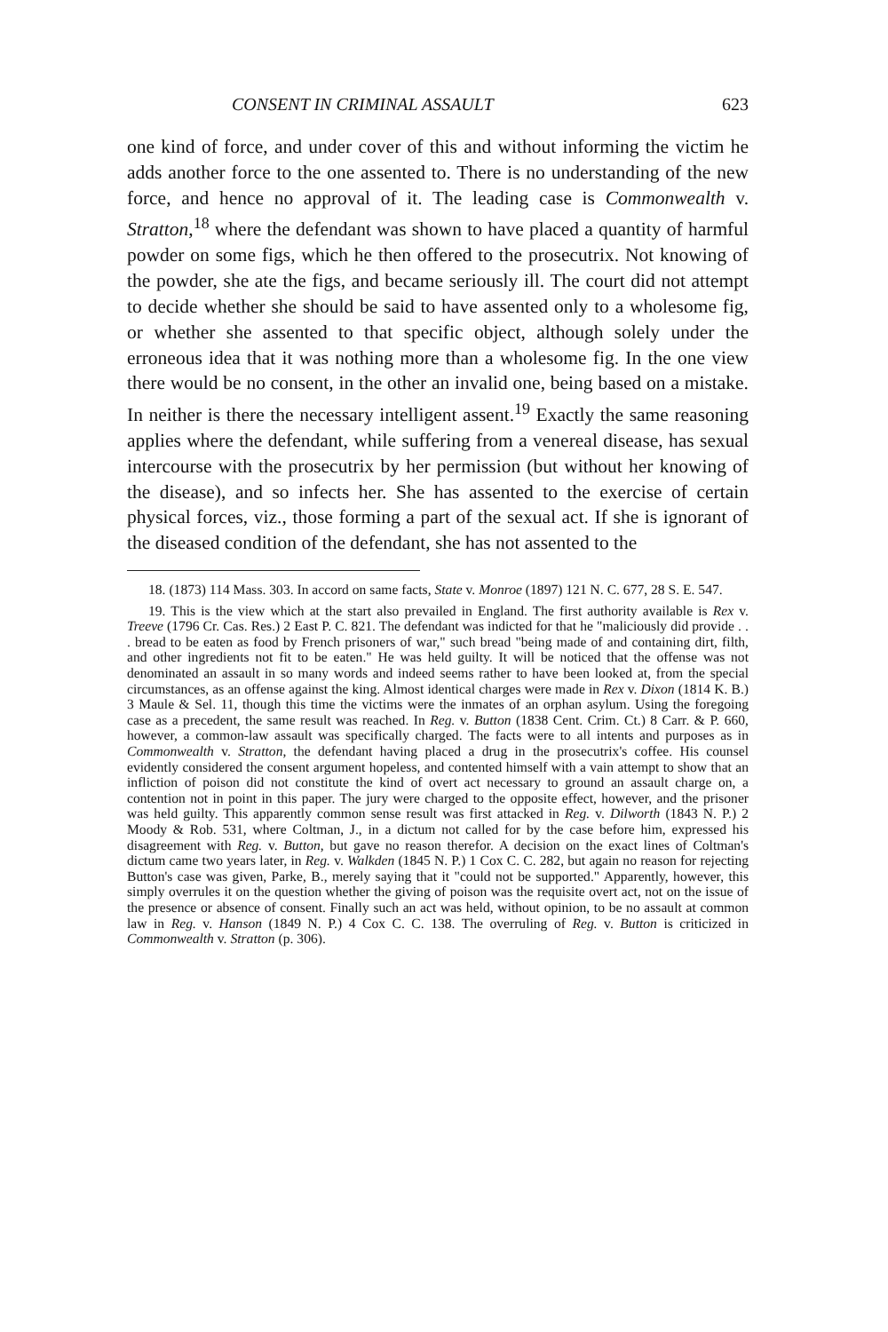CONSENT IN CRIMINAL ASSAULT 623
one kind of force, and under cover of this and without informing the victim he adds another force to the one assented to. There is no understanding of the new force, and hence no approval of it. The leading case is Commonwealth v. Stratton,<sup>18</sup> where the defendant was shown to have placed a quantity of harmful powder on some figs, which he then offered to the prosecutrix. Not knowing of the powder, she ate the figs, and became seriously ill. The court did not attempt to decide whether she should be said to have assented only to a wholesome fig, or whether she assented to that specific object, although solely under the erroneous idea that it was nothing more than a wholesome fig. In the one view there would be no consent, in the other an invalid one, being based on a mistake. In neither is there the necessary intelligent assent.<sup>19</sup> Exactly the same reasoning applies where the defendant, while suffering from a venereal disease, has sexual intercourse with the prosecutrix by her permission (but without her knowing of the disease), and so infects her. She has assented to the exercise of certain physical forces, viz., those forming a part of the sexual act. If she is ignorant of the diseased condition of the defendant, she has not assented to the
18. (1873) 114 Mass. 303. In accord on same facts, State v. Monroe (1897) 121 N. C. 677, 28 S. E. 547.
19. This is the view which at the start also prevailed in England. The first authority available is Rex v. Treeve (1796 Cr. Cas. Res.) 2 East P. C. 821. The defendant was indicted for that he "maliciously did provide . . . bread to be eaten as food by French prisoners of war," such bread "being made of and containing dirt, filth, and other ingredients not fit to be eaten." He was held guilty. It will be noticed that the offense was not denominated an assault in so many words and indeed seems rather to have been looked at, from the special circumstances, as an offense against the king. Almost identical charges were made in Rex v. Dixon (1814 K. B.) 3 Maule & Sel. 11, though this time the victims were the inmates of an orphan asylum. Using the foregoing case as a precedent, the same result was reached. In Reg. v. Button (1838 Cent. Crim. Ct.) 8 Carr. & P. 660, however, a common-law assault was specifically charged. The facts were to all intents and purposes as in Commonwealth v. Stratton, the defendant having placed a drug in the prosecutrix's coffee. His counsel evidently considered the consent argument hopeless, and contented himself with a vain attempt to show that an infliction of poison did not constitute the kind of overt act necessary to ground an assault charge on, a contention not in point in this paper. The jury were charged to the opposite effect, however, and the prisoner was held guilty. This apparently common sense result was first attacked in Reg. v. Dilworth (1843 N. P.) 2 Moody & Rob. 531, where Coltman, J., in a dictum not called for by the case before him, expressed his disagreement with Reg. v. Button, but gave no reason therefor. A decision on the exact lines of Coltman's dictum came two years later, in Reg. v. Walkden (1845 N. P.) 1 Cox C. C. 282, but again no reason for rejecting Button's case was given, Parke, B., merely saying that it "could not be supported." Apparently, however, this simply overrules it on the question whether the giving of poison was the requisite overt act, not on the issue of the presence or absence of consent. Finally such an act was held, without opinion, to be no assault at common law in Reg. v. Hanson (1849 N. P.) 4 Cox C. C. 138. The overruling of Reg. v. Button is criticized in Commonwealth v. Stratton (p. 306).